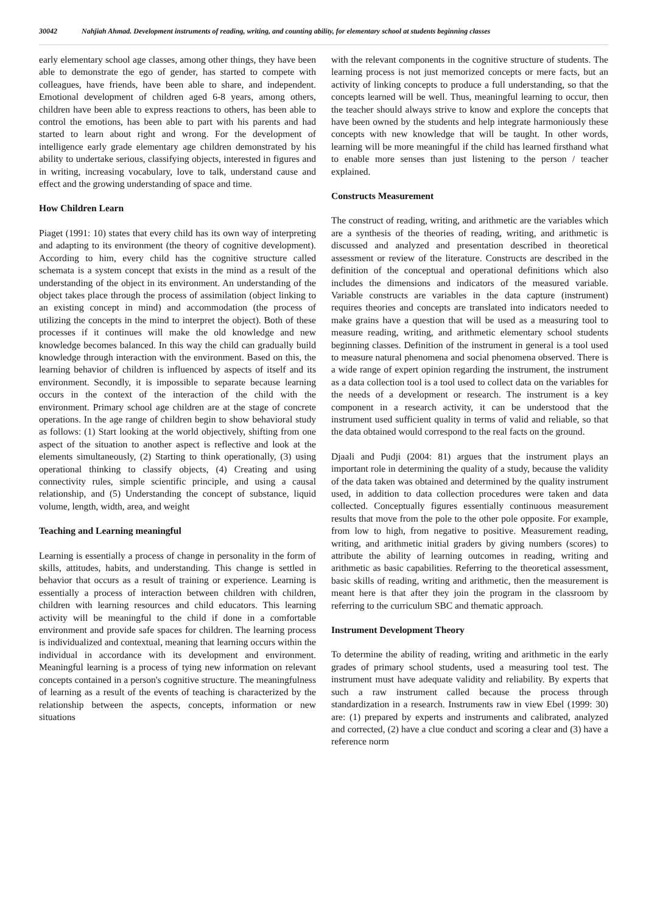30042 Nahjiah Ahmad. Development instruments of reading, writing, and counting ability, for elementary school at students beginning classes
early elementary school age classes, among other things, they have been able to demonstrate the ego of gender, has started to compete with colleagues, have friends, have been able to share, and independent. Emotional development of children aged 6-8 years, among others, children have been able to express reactions to others, has been able to control the emotions, has been able to part with his parents and had started to learn about right and wrong. For the development of intelligence early grade elementary age children demonstrated by his ability to undertake serious, classifying objects, interested in figures and in writing, increasing vocabulary, love to talk, understand cause and effect and the growing understanding of space and time.
How Children Learn
Piaget (1991: 10) states that every child has its own way of interpreting and adapting to its environment (the theory of cognitive development). According to him, every child has the cognitive structure called schemata is a system concept that exists in the mind as a result of the understanding of the object in its environment. An understanding of the object takes place through the process of assimilation (object linking to an existing concept in mind) and accommodation (the process of utilizing the concepts in the mind to interpret the object). Both of these processes if it continues will make the old knowledge and new knowledge becomes balanced. In this way the child can gradually build knowledge through interaction with the environment. Based on this, the learning behavior of children is influenced by aspects of itself and its environment. Secondly, it is impossible to separate because learning occurs in the context of the interaction of the child with the environment. Primary school age children are at the stage of concrete operations. In the age range of children begin to show behavioral study as follows: (1) Start looking at the world objectively, shifting from one aspect of the situation to another aspect is reflective and look at the elements simultaneously, (2) Starting to think operationally, (3) using operational thinking to classify objects, (4) Creating and using connectivity rules, simple scientific principle, and using a causal relationship, and (5) Understanding the concept of substance, liquid volume, length, width, area, and weight
Teaching and Learning meaningful
Learning is essentially a process of change in personality in the form of skills, attitudes, habits, and understanding. This change is settled in behavior that occurs as a result of training or experience. Learning is essentially a process of interaction between children with children, children with learning resources and child educators. This learning activity will be meaningful to the child if done in a comfortable environment and provide safe spaces for children. The learning process is individualized and contextual, meaning that learning occurs within the individual in accordance with its development and environment. Meaningful learning is a process of tying new information on relevant concepts contained in a person's cognitive structure. The meaningfulness of learning as a result of the events of teaching is characterized by the relationship between the aspects, concepts, information or new situations
with the relevant components in the cognitive structure of students. The learning process is not just memorized concepts or mere facts, but an activity of linking concepts to produce a full understanding, so that the concepts learned will be well. Thus, meaningful learning to occur, then the teacher should always strive to know and explore the concepts that have been owned by the students and help integrate harmoniously these concepts with new knowledge that will be taught. In other words, learning will be more meaningful if the child has learned firsthand what to enable more senses than just listening to the person / teacher explained.
Constructs Measurement
The construct of reading, writing, and arithmetic are the variables which are a synthesis of the theories of reading, writing, and arithmetic is discussed and analyzed and presentation described in theoretical assessment or review of the literature. Constructs are described in the definition of the conceptual and operational definitions which also includes the dimensions and indicators of the measured variable. Variable constructs are variables in the data capture (instrument) requires theories and concepts are translated into indicators needed to make grains have a question that will be used as a measuring tool to measure reading, writing, and arithmetic elementary school students beginning classes. Definition of the instrument in general is a tool used to measure natural phenomena and social phenomena observed. There is a wide range of expert opinion regarding the instrument, the instrument as a data collection tool is a tool used to collect data on the variables for the needs of a development or research. The instrument is a key component in a research activity, it can be understood that the instrument used sufficient quality in terms of valid and reliable, so that the data obtained would correspond to the real facts on the ground.
Djaali and Pudji (2004: 81) argues that the instrument plays an important role in determining the quality of a study, because the validity of the data taken was obtained and determined by the quality instrument used, in addition to data collection procedures were taken and data collected. Conceptually figures essentially continuous measurement results that move from the pole to the other pole opposite. For example, from low to high, from negative to positive. Measurement reading, writing, and arithmetic initial graders by giving numbers (scores) to attribute the ability of learning outcomes in reading, writing and arithmetic as basic capabilities. Referring to the theoretical assessment, basic skills of reading, writing and arithmetic, then the measurement is meant here is that after they join the program in the classroom by referring to the curriculum SBC and thematic approach.
Instrument Development Theory
To determine the ability of reading, writing and arithmetic in the early grades of primary school students, used a measuring tool test. The instrument must have adequate validity and reliability. By experts that such a raw instrument called because the process through standardization in a research. Instruments raw in view Ebel (1999: 30) are: (1) prepared by experts and instruments and calibrated, analyzed and corrected, (2) have a clue conduct and scoring a clear and (3) have a reference norm